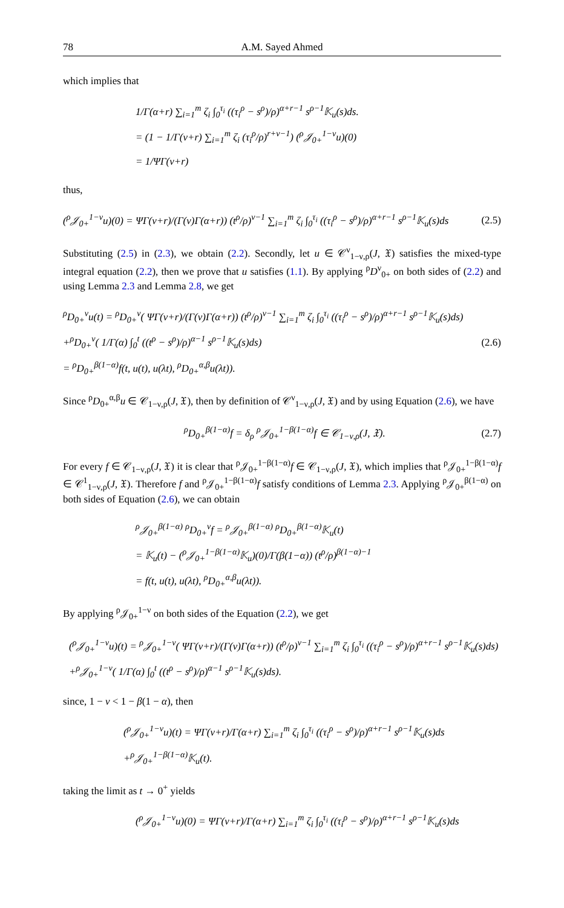78 A.M. Sayed Ahmed
which implies that
1/Γ(α+r) ∑<sub>i=1</sub><sup>m</sup> ζ<sub>i</sub> ∫<sub>0</sub><sup>τ<sub>i</sub></sup> ((τ<sub>i</sub><sup>ρ</sup> − s<sup>ρ</sup>)/ρ)<sup>α+r−1</sup> s<sup>ρ−1</sup>𝕂<sub>u</sub>(s)ds.
= (1 − 1/Γ(ν+r) ∑<sub>i=1</sub><sup>m</sup> ζ<sub>i</sub> (τ<sub>i</sub><sup>ρ</sup>/ρ)<sup>r+ν−1</sup>) (<sup>ρ</sup>𝒥<sub>0+</sub><sup>1−ν</sup>u)(0)
= 1/ΨΓ(ν+r)
thus,
(<sup>ρ</sup>𝒥<sub>0+</sub><sup>1−ν</sup>u)(0) = ΨΓ(ν+r)/(Γ(ν)Γ(α+r)) (t<sup>ρ</sup>/ρ)<sup>ν−1</sup> ∑<sub>i=1</sub><sup>m</sup> ζ<sub>i</sub> ∫<sub>0</sub><sup>τ<sub>i</sub></sup> ((τ<sub>i</sub><sup>ρ</sup> − s<sup>ρ</sup>)/ρ)<sup>α+r−1</sup> s<sup>ρ−1</sup>𝕂<sub>u</sub>(s)ds (2.5)
Substituting (2.5) in (2.3), we obtain (2.2). Secondly, let u ∈ 𝒞<sup>ν</sup><sub>1−ν,ρ</sub>(J, 𝔛) satisfies the mixed-type integral equation (2.2), then we prove that u satisfies (1.1). By applying <sup>ρ</sup>D<sup>ν</sup><sub>0+</sub> on both sides of (2.2) and using Lemma 2.3 and Lemma 2.8, we get
<sup>ρ</sup>D<sub>0+</sub><sup>ν</sup>u(t) = <sup>ρ</sup>D<sub>0+</sub><sup>ν</sup>( ΨΓ(ν+r)/(Γ(ν)Γ(α+r)) (t<sup>ρ</sup>/ρ)<sup>ν−1</sup> ∑<sub>i=1</sub><sup>m</sup> ζ<sub>i</sub> ∫<sub>0</sub><sup>τ<sub>i</sub></sup> ((τ<sub>i</sub><sup>ρ</sup> − s<sup>ρ</sup>)/ρ)<sup>α+r−1</sup> s<sup>ρ−1</sup>𝕂<sub>u</sub>(s)ds)
+<sup>ρ</sup>D<sub>0+</sub><sup>ν</sup>( 1/Γ(α) ∫<sub>0</sub><sup>t</sup> ((t<sup>ρ</sup> − s<sup>ρ</sup>)/ρ)<sup>α−1</sup> s<sup>ρ−1</sup>𝕂<sub>u</sub>(s)ds)
= <sup>ρ</sup>D<sub>0+</sub><sup>β(1−α)</sup>f(t, u(t), u(λt), <sup>ρ</sup>D<sub>0+</sub><sup>α,β</sup>u(λt)). (2.6)
Since <sup>ρ</sup>D<sub>0+</sub><sup>α,β</sup>u ∈ 𝒞<sub>1−ν,ρ</sub>(J, 𝔛), then by definition of 𝒞<sup>ν</sup><sub>1−ν,ρ</sub>(J, 𝔛) and by using Equation (2.6), we have
<sup>ρ</sup>D<sub>0+</sub><sup>β(1−α)</sup>f = δ<sub>ρ</sub> <sup>ρ</sup>𝒥<sub>0+</sub><sup>1−β(1−α)</sup>f ∈ 𝒞<sub>1−ν,ρ</sub>(J, 𝔛). (2.7)
For every f ∈ 𝒞<sub>1−ν,ρ</sub>(J, 𝔛) it is clear that <sup>ρ</sup>𝒥<sub>0+</sub><sup>1−β(1−α)</sup>f ∈ 𝒞<sub>1−ν,ρ</sub>(J, 𝔛), which implies that <sup>ρ</sup>𝒥<sub>0+</sub><sup>1−β(1−α)</sup>f ∈ 𝒞<sup>1</sup><sub>1−ν,ρ</sub>(J, 𝔛). Therefore f and <sup>ρ</sup>𝒥<sub>0+</sub><sup>1−β(1−α)</sup>f satisfy conditions of Lemma 2.3. Applying <sup>ρ</sup>𝒥<sub>0+</sub><sup>β(1−α)</sup> on both sides of Equation (2.6), we can obtain
<sup>ρ</sup>𝒥<sub>0+</sub><sup>β(1−α)</sup> <sup>ρ</sup>D<sub>0+</sub><sup>ν</sup>f = <sup>ρ</sup>𝒥<sub>0+</sub><sup>β(1−α)</sup> <sup>ρ</sup>D<sub>0+</sub><sup>β(1−α)</sup>𝕂<sub>u</sub>(t)
= 𝕂<sub>u</sub>(t) − (<sup>ρ</sup>𝒥<sub>0+</sub><sup>1−β(1−α)</sup>𝕂<sub>u</sub>)(0)/Γ(β(1−α)) (t<sup>ρ</sup>/ρ)<sup>β(1−α)−1</sup>
= f(t, u(t), u(λt), <sup>ρ</sup>D<sub>0+</sub><sup>α,β</sup>u(λt)).
By applying <sup>ρ</sup>𝒥<sub>0+</sub><sup>1−ν</sup> on both sides of the Equation (2.2), we get
(<sup>ρ</sup>𝒥<sub>0+</sub><sup>1−ν</sup>u)(t) = <sup>ρ</sup>𝒥<sub>0+</sub><sup>1−ν</sup>( ΨΓ(ν+r)/(Γ(ν)Γ(α+r)) (t<sup>ρ</sup>/ρ)<sup>ν−1</sup> ∑<sub>i=1</sub><sup>m</sup> ζ<sub>i</sub> ∫<sub>0</sub><sup>τ<sub>i</sub></sup> ((τ<sub>i</sub><sup>ρ</sup> − s<sup>ρ</sup>)/ρ)<sup>α+r−1</sup> s<sup>ρ−1</sup>𝕂<sub>u</sub>(s)ds)
+<sup>ρ</sup>𝒥<sub>0+</sub><sup>1−ν</sup>( 1/Γ(α) ∫<sub>0</sub><sup>t</sup> ((t<sup>ρ</sup> − s<sup>ρ</sup>)/ρ)<sup>α−1</sup> s<sup>ρ−1</sup>𝕂<sub>u</sub>(s)ds).
since, 1 − ν < 1 − β(1 − α), then
(<sup>ρ</sup>𝒥<sub>0+</sub><sup>1−ν</sup>u)(t) = ΨΓ(ν+r)/Γ(α+r) ∑<sub>i=1</sub><sup>m</sup> ζ<sub>i</sub> ∫<sub>0</sub><sup>τ<sub>i</sub></sup> ((τ<sub>i</sub><sup>ρ</sup> − s<sup>ρ</sup>)/ρ)<sup>α+r−1</sup> s<sup>ρ−1</sup>𝕂<sub>u</sub>(s)ds
+<sup>ρ</sup>𝒥<sub>0+</sub><sup>1−β(1−α)</sup>𝕂<sub>u</sub>(t).
taking the limit as t → 0<sup>+</sup> yields
(<sup>ρ</sup>𝒥<sub>0+</sub><sup>1−ν</sup>u)(0) = ΨΓ(ν+r)/Γ(α+r) ∑<sub>i=1</sub><sup>m</sup> ζ<sub>i</sub> ∫<sub>0</sub><sup>τ<sub>i</sub></sup> ((τ<sub>i</sub><sup>ρ</sup> − s<sup>ρ</sup>)/ρ)<sup>α+r−1</sup> s<sup>ρ−1</sup>𝕂<sub>u</sub>(s)ds